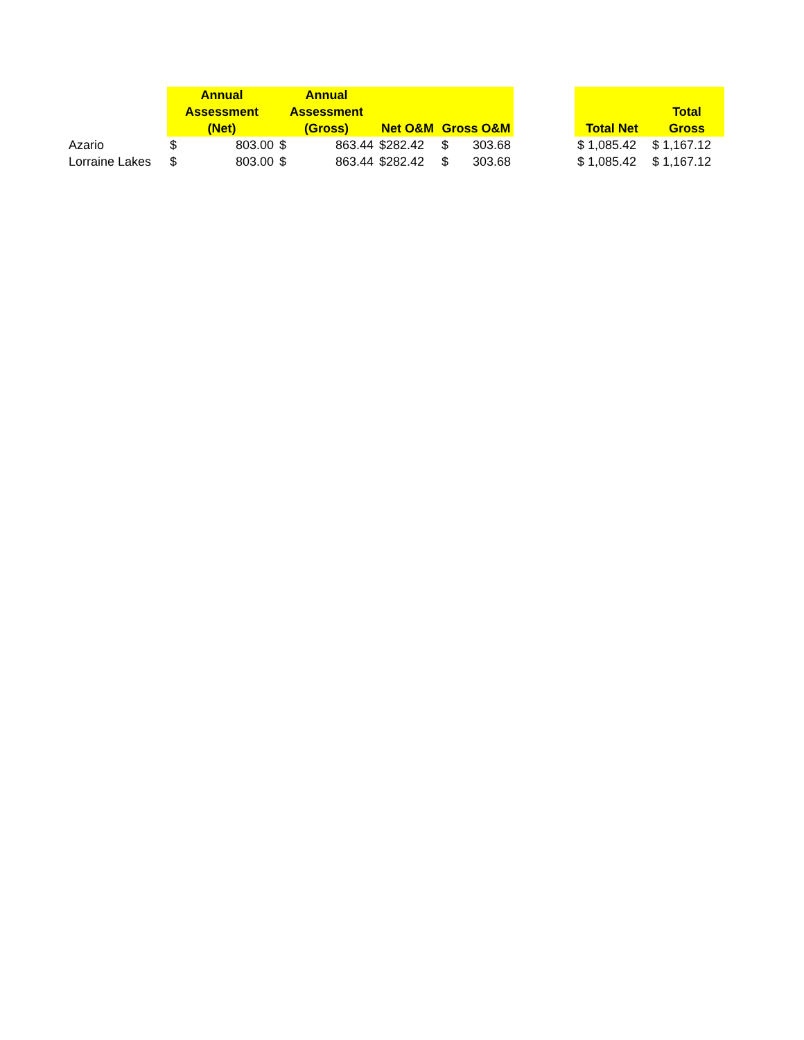| | Annual Assessment (Net) | Annual Assessment (Gross) | Net O&M | Gross O&M | | Total Net | Total Gross |
| --- | --- | --- | --- | --- | --- | --- | --- |
| Azario | $ 803.00 | $ 863.44 | $282.42 | $ 303.68 | | $ 1,085.42 | $ 1,167.12 |
| Lorraine Lakes | $ 803.00 | $ 863.44 | $282.42 | $ 303.68 | | $ 1,085.42 | $ 1,167.12 |